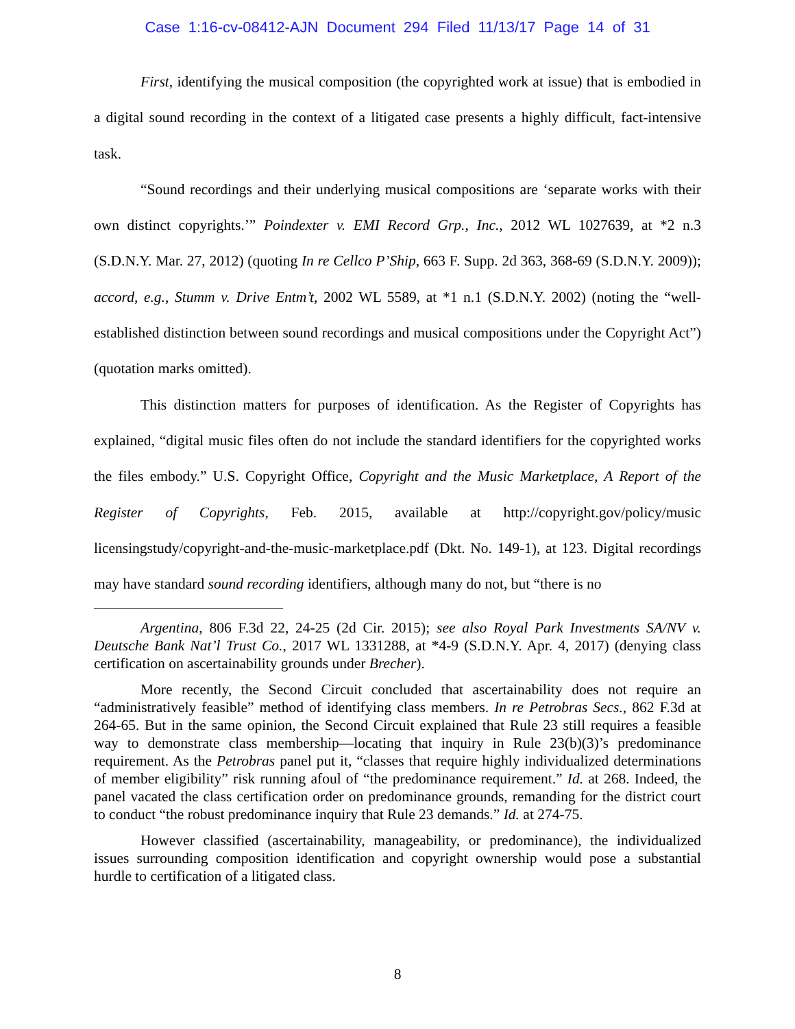Case 1:16-cv-08412-AJN Document 294 Filed 11/13/17 Page 14 of 31
First, identifying the musical composition (the copyrighted work at issue) that is embodied in a digital sound recording in the context of a litigated case presents a highly difficult, fact-intensive task.
“Sound recordings and their underlying musical compositions are ‘separate works with their own distinct copyrights.’” Poindexter v. EMI Record Grp., Inc., 2012 WL 1027639, at *2 n.3 (S.D.N.Y. Mar. 27, 2012) (quoting In re Cellco P’Ship, 663 F. Supp. 2d 363, 368-69 (S.D.N.Y. 2009)); accord, e.g., Stumm v. Drive Entm’t, 2002 WL 5589, at *1 n.1 (S.D.N.Y. 2002) (noting the “well-established distinction between sound recordings and musical compositions under the Copyright Act”) (quotation marks omitted).
This distinction matters for purposes of identification. As the Register of Copyrights has explained, “digital music files often do not include the standard identifiers for the copyrighted works the files embody.” U.S. Copyright Office, Copyright and the Music Marketplace, A Report of the Register of Copyrights, Feb. 2015, available at http://copyright.gov/policy/music licensingstudy/copyright-and-the-music-marketplace.pdf (Dkt. No. 149-1), at 123. Digital recordings may have standard sound recording identifiers, although many do not, but “there is no
Argentina, 806 F.3d 22, 24-25 (2d Cir. 2015); see also Royal Park Investments SA/NV v. Deutsche Bank Nat’l Trust Co., 2017 WL 1331288, at *4-9 (S.D.N.Y. Apr. 4, 2017) (denying class certification on ascertainability grounds under Brecher).
More recently, the Second Circuit concluded that ascertainability does not require an “administratively feasible” method of identifying class members. In re Petrobras Secs., 862 F.3d at 264-65. But in the same opinion, the Second Circuit explained that Rule 23 still requires a feasible way to demonstrate class membership—locating that inquiry in Rule 23(b)(3)’s predominance requirement. As the Petrobras panel put it, “classes that require highly individualized determinations of member eligibility” risk running afoul of “the predominance requirement.” Id. at 268. Indeed, the panel vacated the class certification order on predominance grounds, remanding for the district court to conduct “the robust predominance inquiry that Rule 23 demands.” Id. at 274-75.
However classified (ascertainability, manageability, or predominance), the individualized issues surrounding composition identification and copyright ownership would pose a substantial hurdle to certification of a litigated class.
8